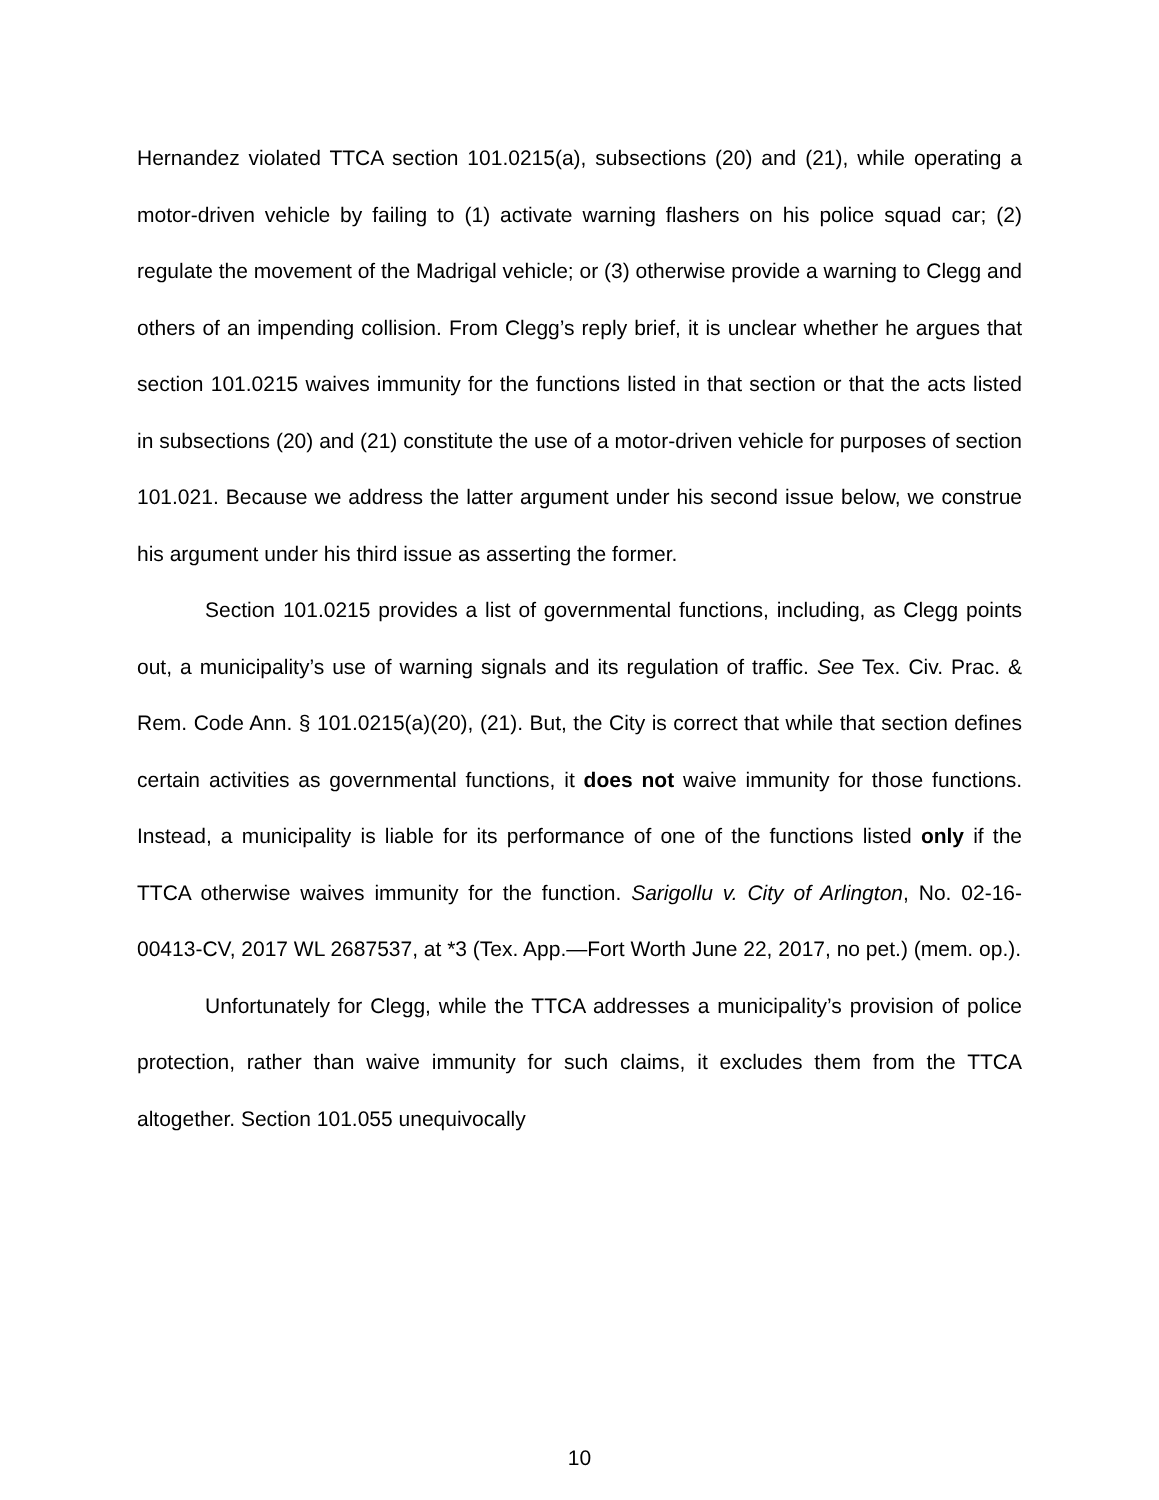Hernandez violated TTCA section 101.0215(a), subsections (20) and (21), while operating a motor-driven vehicle by failing to (1) activate warning flashers on his police squad car; (2) regulate the movement of the Madrigal vehicle; or (3) otherwise provide a warning to Clegg and others of an impending collision. From Clegg’s reply brief, it is unclear whether he argues that section 101.0215 waives immunity for the functions listed in that section or that the acts listed in subsections (20) and (21) constitute the use of a motor-driven vehicle for purposes of section 101.021. Because we address the latter argument under his second issue below, we construe his argument under his third issue as asserting the former.
Section 101.0215 provides a list of governmental functions, including, as Clegg points out, a municipality’s use of warning signals and its regulation of traffic. See Tex. Civ. Prac. & Rem. Code Ann. § 101.0215(a)(20), (21). But, the City is correct that while that section defines certain activities as governmental functions, it does not waive immunity for those functions. Instead, a municipality is liable for its performance of one of the functions listed only if the TTCA otherwise waives immunity for the function. Sarigollu v. City of Arlington, No. 02-16-00413-CV, 2017 WL 2687537, at *3 (Tex. App.—Fort Worth June 22, 2017, no pet.) (mem. op.).
Unfortunately for Clegg, while the TTCA addresses a municipality’s provision of police protection, rather than waive immunity for such claims, it excludes them from the TTCA altogether. Section 101.055 unequivocally
10